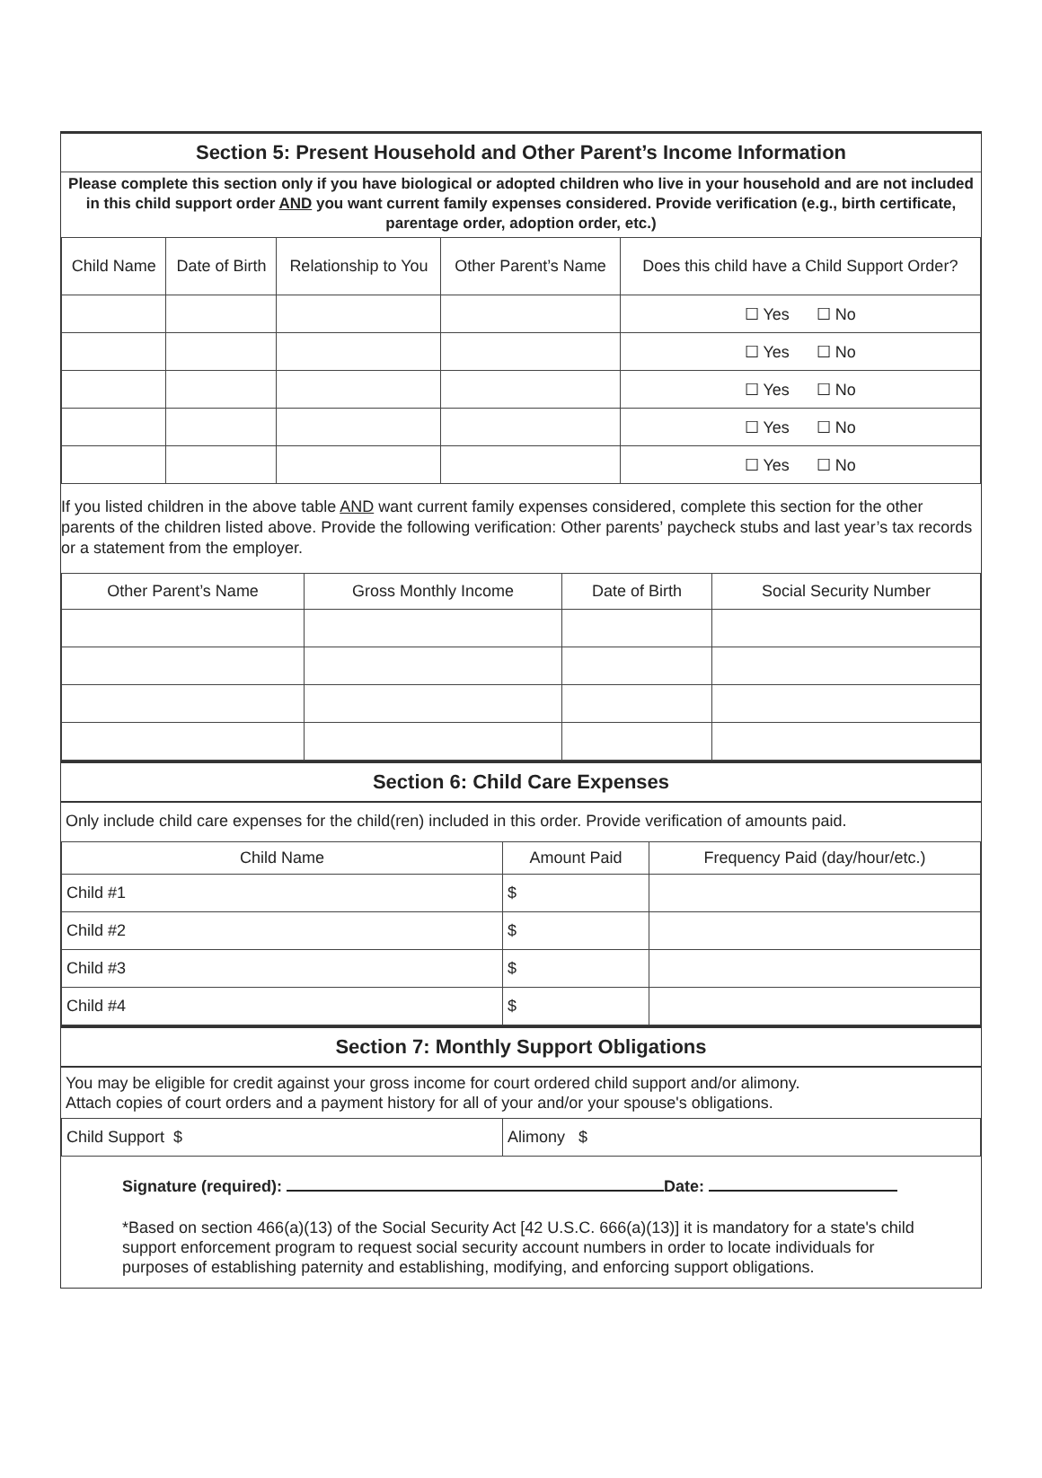Section 5: Present Household and Other Parent’s Income Information
Please complete this section only if you have biological or adopted children who live in your household and are not included in this child support order AND you want current family expenses considered. Provide verification (e.g., birth certificate, parentage order, adoption order, etc.)
| Child Name | Date of Birth | Relationship to You | Other Parent’s Name | Does this child have a Child Support Order? |
| --- | --- | --- | --- | --- |
| | | | | ☐ Yes ☐ No |
| | | | | ☐ Yes ☐ No |
| | | | | ☐ Yes ☐ No |
| | | | | ☐ Yes ☐ No |
| | | | | ☐ Yes ☐ No |
If you listed children in the above table AND want current family expenses considered, complete this section for the other parents of the children listed above. Provide the following verification: Other parents’ paycheck stubs and last year’s tax records or a statement from the employer.
| Other Parent’s Name | Gross Monthly Income | Date of Birth | Social Security Number |
| --- | --- | --- | --- |
Section 6: Child Care Expenses
Only include child care expenses for the child(ren) included in this order. Provide verification of amounts paid.
| Child Name | Amount Paid | Frequency Paid (day/hour/etc.) |
| --- | --- | --- |
| Child #1 | $ | |
| Child #2 | $ | |
| Child #3 | $ | |
| Child #4 | $ | |
Section 7: Monthly Support Obligations
You may be eligible for credit against your gross income for court ordered child support and/or alimony.
Attach copies of court orders and a payment history for all of your and/or your spouse's obligations.
| Child Support $ | Alimony $ |
Signature (required): Date:
*Based on section 466(a)(13) of the Social Security Act [42 U.S.C. 666(a)(13)] it is mandatory for a state's child support enforcement program to request social security account numbers in order to locate individuals for purposes of establishing paternity and establishing, modifying, and enforcing support obligations.